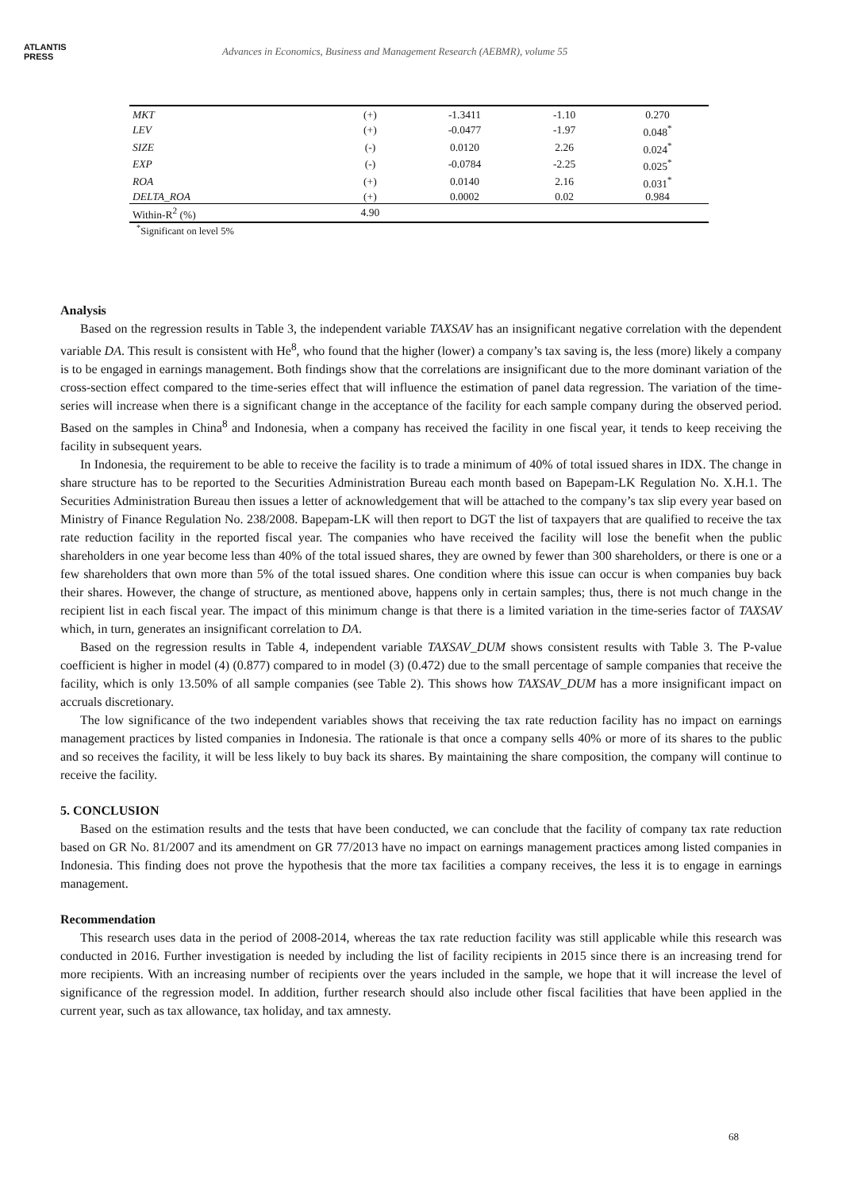ATLANTIS
PRESS
Advances in Economics, Business and Management Research (AEBMR), volume 55
| MKT | (+) | -1.3411 | -1.10 | 0.270 |
| LEV | (+) | -0.0477 | -1.97 | 0.048<sup>*</sup> |
| SIZE | (-) | 0.0120 | 2.26 | 0.024<sup>*</sup> |
| EXP | (-) | -0.0784 | -2.25 | 0.025<sup>*</sup> |
| ROA | (+) | 0.0140 | 2.16 | 0.031<sup>*</sup> |
| DELTA_ROA | (+) | 0.0002 | 0.02 | 0.984 |
| Within-R<sup>2</sup> (%) | 4.90 | | | |
<sup>*</sup> Significant on level 5%
Analysis
Based on the regression results in Table 3, the independent variable TAXSAV has an insignificant negative correlation with the dependent variable DA. This result is consistent with He<sup>8</sup>, who found that the higher (lower) a company’s tax saving is, the less (more) likely a company is to be engaged in earnings management. Both findings show that the correlations are insignificant due to the more dominant variation of the cross-section effect compared to the time-series effect that will influence the estimation of panel data regression. The variation of the time-series will increase when there is a significant change in the acceptance of the facility for each sample company during the observed period. Based on the samples in China<sup>8</sup> and Indonesia, when a company has received the facility in one fiscal year, it tends to keep receiving the facility in subsequent years.
In Indonesia, the requirement to be able to receive the facility is to trade a minimum of 40% of total issued shares in IDX. The change in share structure has to be reported to the Securities Administration Bureau each month based on Bapepam-LK Regulation No. X.H.1. The Securities Administration Bureau then issues a letter of acknowledgement that will be attached to the company’s tax slip every year based on Ministry of Finance Regulation No. 238/2008. Bapepam-LK will then report to DGT the list of taxpayers that are qualified to receive the tax rate reduction facility in the reported fiscal year. The companies who have received the facility will lose the benefit when the public shareholders in one year become less than 40% of the total issued shares, they are owned by fewer than 300 shareholders, or there is one or a few shareholders that own more than 5% of the total issued shares. One condition where this issue can occur is when companies buy back their shares. However, the change of structure, as mentioned above, happens only in certain samples; thus, there is not much change in the recipient list in each fiscal year. The impact of this minimum change is that there is a limited variation in the time-series factor of TAXSAV which, in turn, generates an insignificant correlation to DA.
Based on the regression results in Table 4, independent variable TAXSAV_DUM shows consistent results with Table 3. The P-value coefficient is higher in model (4) (0.877) compared to in model (3) (0.472) due to the small percentage of sample companies that receive the facility, which is only 13.50% of all sample companies (see Table 2). This shows how TAXSAV_DUM has a more insignificant impact on accruals discretionary.
The low significance of the two independent variables shows that receiving the tax rate reduction facility has no impact on earnings management practices by listed companies in Indonesia. The rationale is that once a company sells 40% or more of its shares to the public and so receives the facility, it will be less likely to buy back its shares. By maintaining the share composition, the company will continue to receive the facility.
5. CONCLUSION
Based on the estimation results and the tests that have been conducted, we can conclude that the facility of company tax rate reduction based on GR No. 81/2007 and its amendment on GR 77/2013 have no impact on earnings management practices among listed companies in Indonesia. This finding does not prove the hypothesis that the more tax facilities a company receives, the less it is to engage in earnings management.
Recommendation
This research uses data in the period of 2008-2014, whereas the tax rate reduction facility was still applicable while this research was conducted in 2016. Further investigation is needed by including the list of facility recipients in 2015 since there is an increasing trend for more recipients. With an increasing number of recipients over the years included in the sample, we hope that it will increase the level of significance of the regression model. In addition, further research should also include other fiscal facilities that have been applied in the current year, such as tax allowance, tax holiday, and tax amnesty.
68